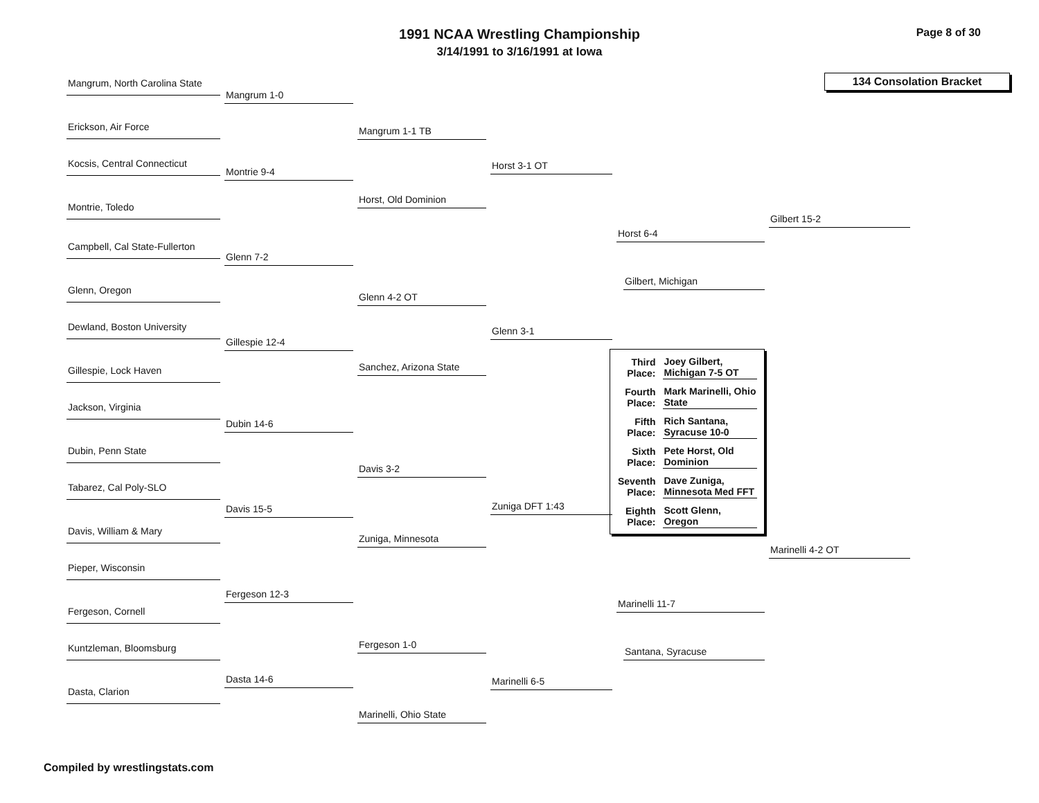1991 NCAA Wrestling Championship
3/14/1991 to 3/16/1991 at Iowa
Page 8 of 30
Mangrum, North Carolina State
Erickson, Air Force
Kocsis, Central Connecticut
Montrie, Toledo
Campbell, Cal State-Fullerton
Glenn, Oregon
Dewland, Boston University
Gillespie, Lock Haven
Jackson, Virginia
Dubin, Penn State
Tabarez, Cal Poly-SLO
Davis, William & Mary
Pieper, Wisconsin
Fergeson, Cornell
Kuntzleman, Bloomsburg
Dasta, Clarion
Mangrum 1-0
Montrie 9-4
Glenn 7-2
Gillespie 12-4
Dubin 14-6
Davis 15-5
Fergeson 12-3
Dasta 14-6
Mangrum 1-1 TB
Horst, Old Dominion
Glenn 4-2 OT
Sanchez, Arizona State
Davis 3-2
Zuniga, Minnesota
Fergeson 1-0
Marinelli, Ohio State
Horst 3-1 OT
Glenn 3-1
Zuniga DFT 1:43
Marinelli 6-5
Horst 6-4
Gilbert, Michigan
| Third Place: | Joey Gilbert, Michigan 7-5 OT |
| Fourth Place: | Mark Marinelli, Ohio State |
| Fifth Place: | Rich Santana, Syracuse 10-0 |
| Sixth Place: | Pete Horst, Old Dominion |
| Seventh Place: | Dave Zuniga, Minnesota Med FFT |
| Eighth Place: | Scott Glenn, Oregon |
Marinelli 11-7
Santana, Syracuse
134 Consolation Bracket
Gilbert 15-2
Marinelli 4-2 OT
Compiled by wrestlingstats.com